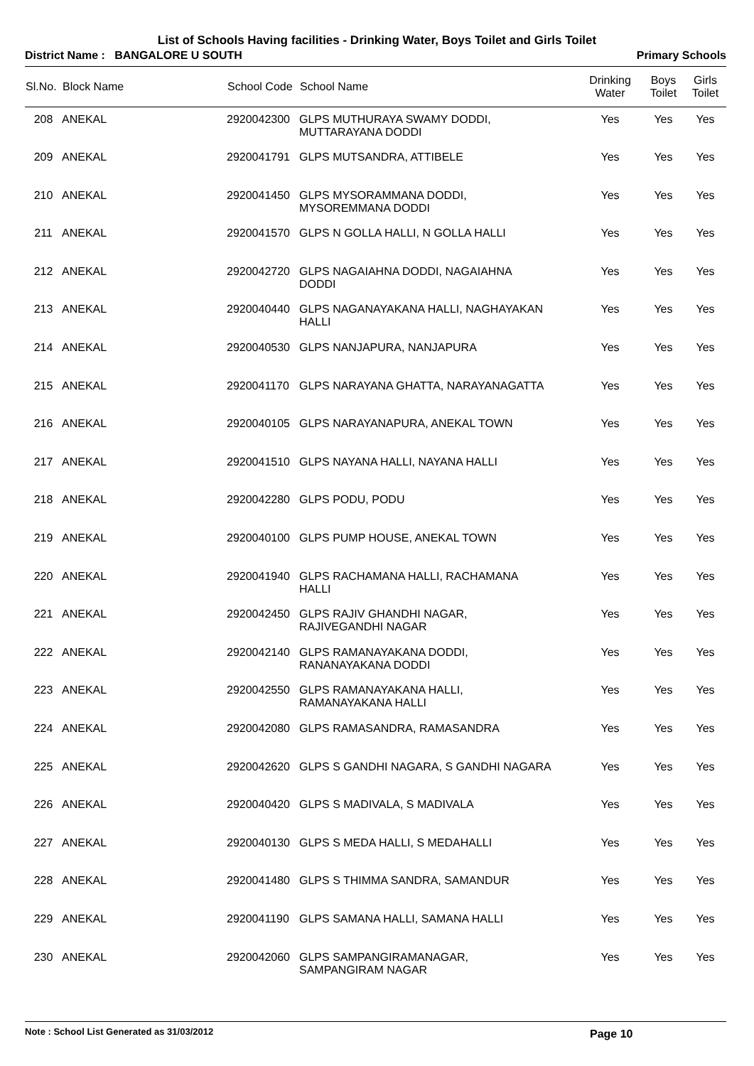List of Schools Having facilities - Drinking Water, Boys Toilet and Girls Toilet
District Name : BANGALORE U SOUTH Primary Schools
| Sl.No. | Block Name | School Code | School Name | Drinking Water | Boys Toilet | Girls Toilet |
| --- | --- | --- | --- | --- | --- | --- |
| 208 | ANEKAL | 2920042300 | GLPS MUTHURAYA SWAMY DODDI, MUTTARAYANA DODDI | Yes | Yes | Yes |
| 209 | ANEKAL | 2920041791 | GLPS MUTSANDRA, ATTIBELE | Yes | Yes | Yes |
| 210 | ANEKAL | 2920041450 | GLPS MYSORAMMANA DODDI, MYSOREMMANA DODDI | Yes | Yes | Yes |
| 211 | ANEKAL | 2920041570 | GLPS N GOLLA HALLI, N GOLLA HALLI | Yes | Yes | Yes |
| 212 | ANEKAL | 2920042720 | GLPS NAGAIAHNA DODDI, NAGAIAHNA DODDI | Yes | Yes | Yes |
| 213 | ANEKAL | 2920040440 | GLPS NAGANAYAKANA HALLI, NAGHAYAKAN HALLI | Yes | Yes | Yes |
| 214 | ANEKAL | 2920040530 | GLPS NANJAPURA, NANJAPURA | Yes | Yes | Yes |
| 215 | ANEKAL | 2920041170 | GLPS NARAYANA GHATTA, NARAYANAGATTA | Yes | Yes | Yes |
| 216 | ANEKAL | 2920040105 | GLPS NARAYANAPURA, ANEKAL TOWN | Yes | Yes | Yes |
| 217 | ANEKAL | 2920041510 | GLPS NAYANA HALLI, NAYANA HALLI | Yes | Yes | Yes |
| 218 | ANEKAL | 2920042280 | GLPS PODU, PODU | Yes | Yes | Yes |
| 219 | ANEKAL | 2920040100 | GLPS PUMP HOUSE, ANEKAL TOWN | Yes | Yes | Yes |
| 220 | ANEKAL | 2920041940 | GLPS RACHAMANA HALLI, RACHAMANA HALLI | Yes | Yes | Yes |
| 221 | ANEKAL | 2920042450 | GLPS RAJIV GHANDHI NAGAR, RAJIVEGANDHI NAGAR | Yes | Yes | Yes |
| 222 | ANEKAL | 2920042140 | GLPS RAMANAYAKANA DODDI, RANANAYAKANA DODDI | Yes | Yes | Yes |
| 223 | ANEKAL | 2920042550 | GLPS RAMANAYAKANA HALLI, RAMANAYAKANA HALLI | Yes | Yes | Yes |
| 224 | ANEKAL | 2920042080 | GLPS RAMASANDRA, RAMASANDRA | Yes | Yes | Yes |
| 225 | ANEKAL | 2920042620 | GLPS S GANDHI NAGARA, S GANDHI NAGARA | Yes | Yes | Yes |
| 226 | ANEKAL | 2920040420 | GLPS S MADIVALA, S MADIVALA | Yes | Yes | Yes |
| 227 | ANEKAL | 2920040130 | GLPS S MEDA HALLI, S MEDAHALLI | Yes | Yes | Yes |
| 228 | ANEKAL | 2920041480 | GLPS S THIMMA SANDRA, SAMANDUR | Yes | Yes | Yes |
| 229 | ANEKAL | 2920041190 | GLPS SAMANA HALLI, SAMANA HALLI | Yes | Yes | Yes |
| 230 | ANEKAL | 2920042060 | GLPS SAMPANGIRAMANAGAR, SAMPANGIRAM NAGAR | Yes | Yes | Yes |
Note : School List Generated as 31/03/2012 Page 10